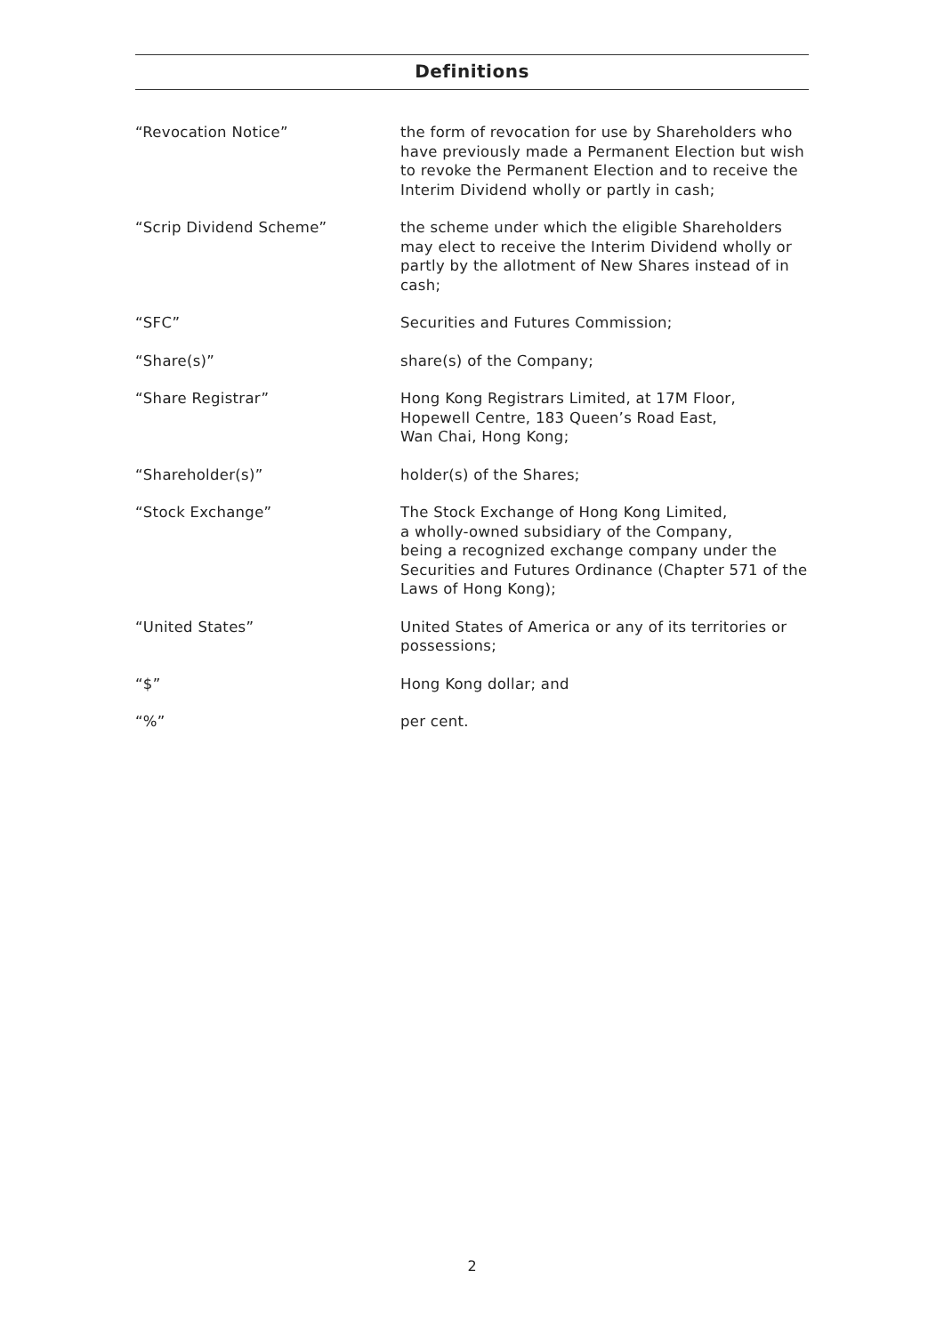Definitions
| “Revocation Notice” | the form of revocation for use by Shareholders who have previously made a Permanent Election but wish to revoke the Permanent Election and to receive the Interim Dividend wholly or partly in cash; |
| “Scrip Dividend Scheme” | the scheme under which the eligible Shareholders may elect to receive the Interim Dividend wholly or partly by the allotment of New Shares instead of in cash; |
| “SFC” | Securities and Futures Commission; |
| “Share(s)” | share(s) of the Company; |
| “Share Registrar” | Hong Kong Registrars Limited, at 17M Floor, Hopewell Centre, 183 Queen’s Road East, Wan Chai, Hong Kong; |
| “Shareholder(s)” | holder(s) of the Shares; |
| “Stock Exchange” | The Stock Exchange of Hong Kong Limited, a wholly-owned subsidiary of the Company, being a recognized exchange company under the Securities and Futures Ordinance (Chapter 571 of the Laws of Hong Kong); |
| “United States” | United States of America or any of its territories or possessions; |
| “$” | Hong Kong dollar; and |
| “%” | per cent. |
2